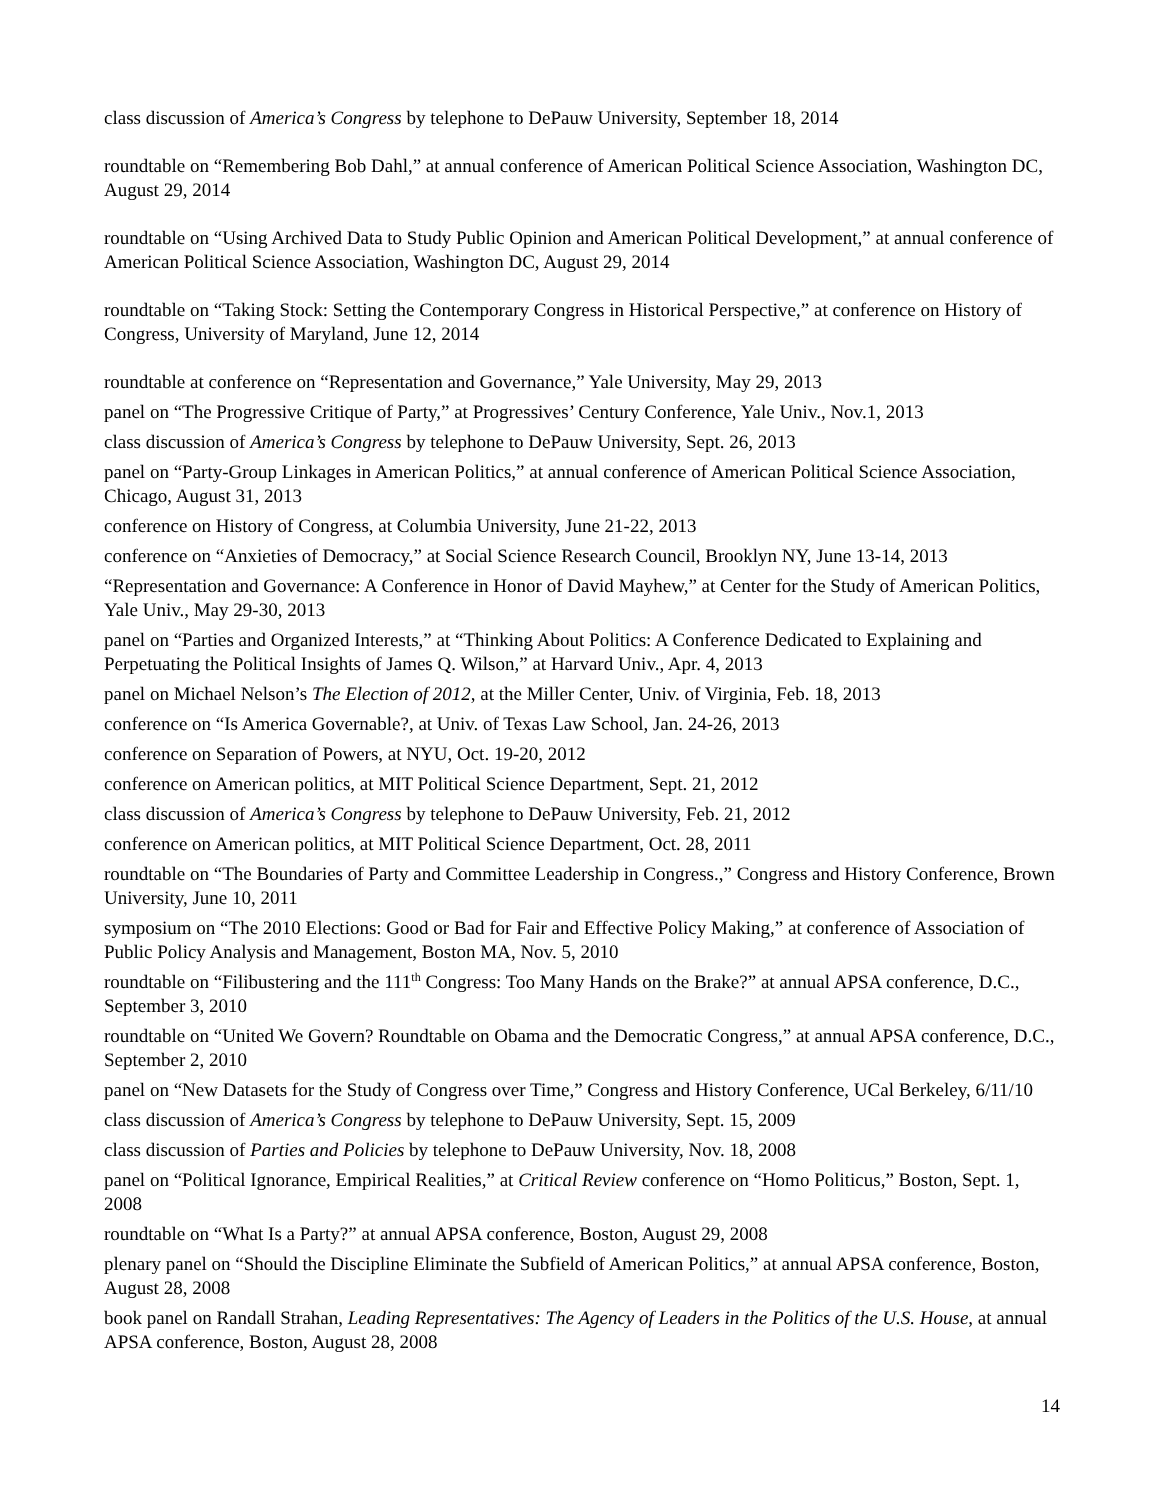class discussion of America’s Congress by telephone to DePauw University, September 18, 2014
roundtable on “Remembering Bob Dahl,” at annual conference of American Political Science Association, Washington DC, August 29, 2014
roundtable on “Using Archived Data to Study Public Opinion and American Political Development,” at annual conference of American Political Science Association, Washington DC, August 29, 2014
roundtable on “Taking Stock: Setting the Contemporary Congress in Historical Perspective,” at conference on History of Congress, University of Maryland, June 12, 2014
roundtable at conference on “Representation and Governance,” Yale University, May 29, 2013
panel on “The Progressive Critique of Party,” at Progressives’ Century Conference, Yale Univ., Nov.1, 2013
class discussion of America’s Congress by telephone to DePauw University, Sept. 26, 2013
panel on “Party-Group Linkages in American Politics,” at annual conference of American Political Science Association, Chicago, August 31, 2013
conference on History of Congress, at Columbia University, June 21-22, 2013
conference on “Anxieties of Democracy,” at Social Science Research Council, Brooklyn NY, June 13-14, 2013
“Representation and Governance: A Conference in Honor of David Mayhew,” at Center for the Study of American Politics, Yale Univ., May 29-30, 2013
panel on “Parties and Organized Interests,” at “Thinking About Politics: A Conference Dedicated to Explaining and Perpetuating the Political Insights of James Q. Wilson,” at Harvard Univ., Apr. 4, 2013
panel on Michael Nelson’s The Election of 2012, at the Miller Center, Univ. of Virginia, Feb. 18, 2013
conference on “Is America Governable?, at Univ. of Texas Law School, Jan. 24-26, 2013
conference on Separation of Powers, at NYU, Oct. 19-20, 2012
conference on American politics, at MIT Political Science Department, Sept. 21, 2012
class discussion of America’s Congress by telephone to DePauw University, Feb. 21, 2012
conference on American politics, at MIT Political Science Department, Oct. 28, 2011
roundtable on “The Boundaries of Party and Committee Leadership in Congress.,” Congress and History Conference, Brown University, June 10, 2011
symposium on “The 2010 Elections: Good or Bad for Fair and Effective Policy Making,” at conference of Association of Public Policy Analysis and Management, Boston MA, Nov. 5, 2010
roundtable on “Filibustering and the 111<sup>th</sup> Congress: Too Many Hands on the Brake?” at annual APSA conference, D.C., September 3, 2010
roundtable on “United We Govern? Roundtable on Obama and the Democratic Congress,” at annual APSA conference, D.C., September 2, 2010
panel on “New Datasets for the Study of Congress over Time,” Congress and History Conference, UCal Berkeley, 6/11/10
class discussion of America’s Congress by telephone to DePauw University, Sept. 15, 2009
class discussion of Parties and Policies by telephone to DePauw University, Nov. 18, 2008
panel on “Political Ignorance, Empirical Realities,” at Critical Review conference on “Homo Politicus,” Boston, Sept. 1, 2008
roundtable on “What Is a Party?” at annual APSA conference, Boston, August 29, 2008
plenary panel on “Should the Discipline Eliminate the Subfield of American Politics,” at annual APSA conference, Boston, August 28, 2008
book panel on Randall Strahan, Leading Representatives: The Agency of Leaders in the Politics of the U.S. House, at annual APSA conference, Boston, August 28, 2008
14